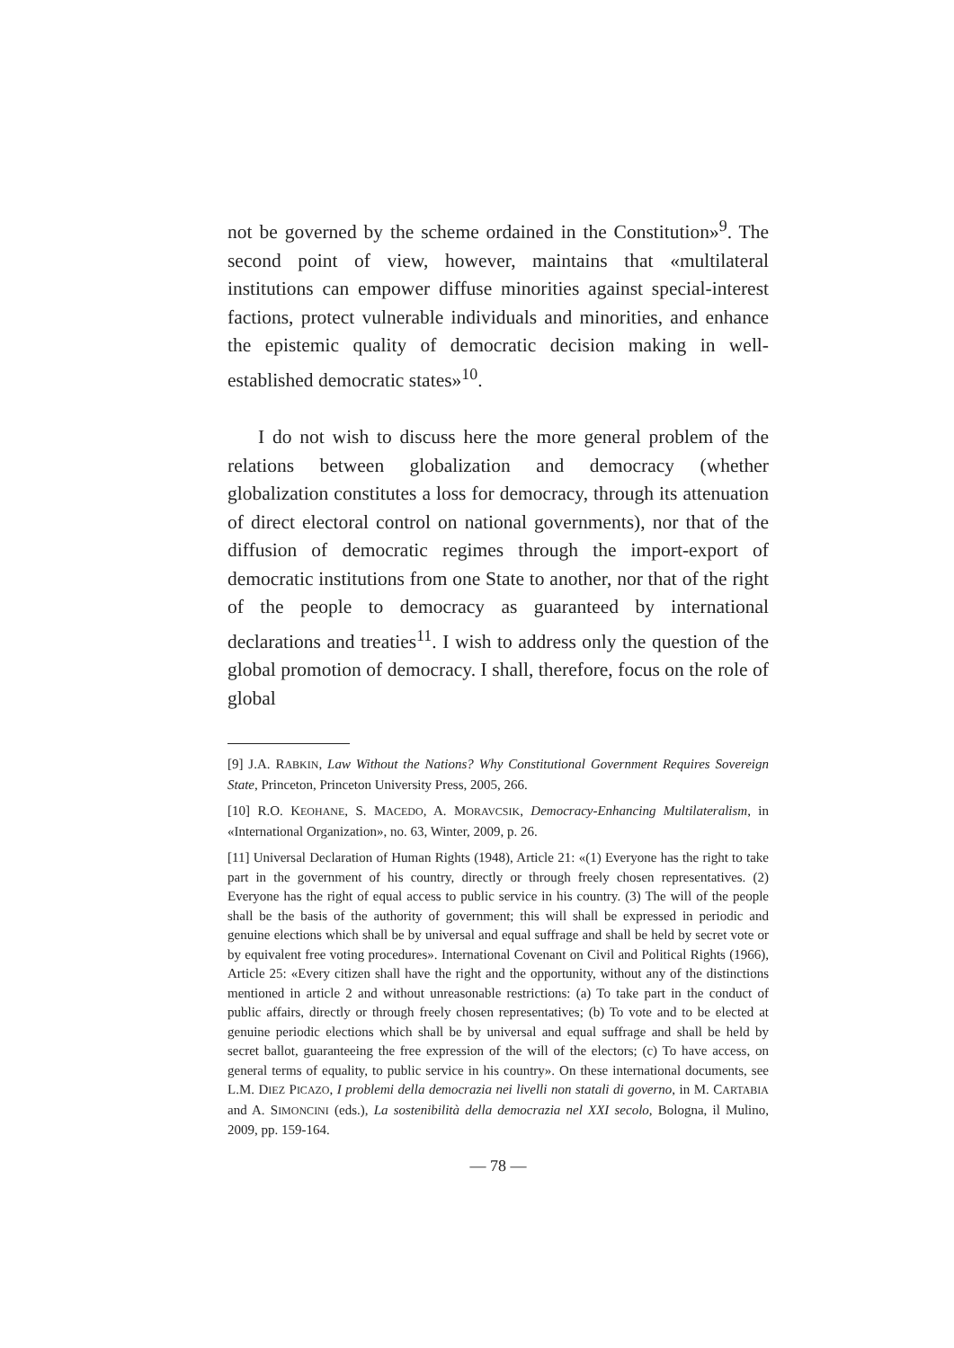not be governed by the scheme ordained in the Constitution»<sup>9</sup>. The second point of view, however, maintains that «multilateral institutions can empower diffuse minorities against special-interest factions, protect vulnerable individuals and minorities, and enhance the epistemic quality of democratic decision making in well-established democratic states»<sup>10</sup>.
I do not wish to discuss here the more general problem of the relations between globalization and democracy (whether globalization constitutes a loss for democracy, through its attenuation of direct electoral control on national governments), nor that of the diffusion of democratic regimes through the import-export of democratic institutions from one State to another, nor that of the right of the people to democracy as guaranteed by international declarations and treaties<sup>11</sup>. I wish to address only the question of the global promotion of democracy. I shall, therefore, focus on the role of global
[9] J.A. RABKIN, Law Without the Nations? Why Constitutional Government Requires Sovereign State, Princeton, Princeton University Press, 2005, 266.
[10] R.O. KEOHANE, S. MACEDO, A. MORAVCSIK, Democracy-Enhancing Multilateralism, in «International Organization», no. 63, Winter, 2009, p. 26.
[11] Universal Declaration of Human Rights (1948), Article 21: «(1) Everyone has the right to take part in the government of his country, directly or through freely chosen representatives. (2) Everyone has the right of equal access to public service in his country. (3) The will of the people shall be the basis of the authority of government; this will shall be expressed in periodic and genuine elections which shall be by universal and equal suffrage and shall be held by secret vote or by equivalent free voting procedures». International Covenant on Civil and Political Rights (1966), Article 25: «Every citizen shall have the right and the opportunity, without any of the distinctions mentioned in article 2 and without unreasonable restrictions: (a) To take part in the conduct of public affairs, directly or through freely chosen representatives; (b) To vote and to be elected at genuine periodic elections which shall be by universal and equal suffrage and shall be held by secret ballot, guaranteeing the free expression of the will of the electors; (c) To have access, on general terms of equality, to public service in his country». On these international documents, see L.M. DIEZ PICAZO, I problemi della democrazia nei livelli non statali di governo, in M. CARTABIA and A. SIMONCINI (eds.), La sostenibilità della democrazia nel XXI secolo, Bologna, il Mulino, 2009, pp. 159-164.
— 78 —